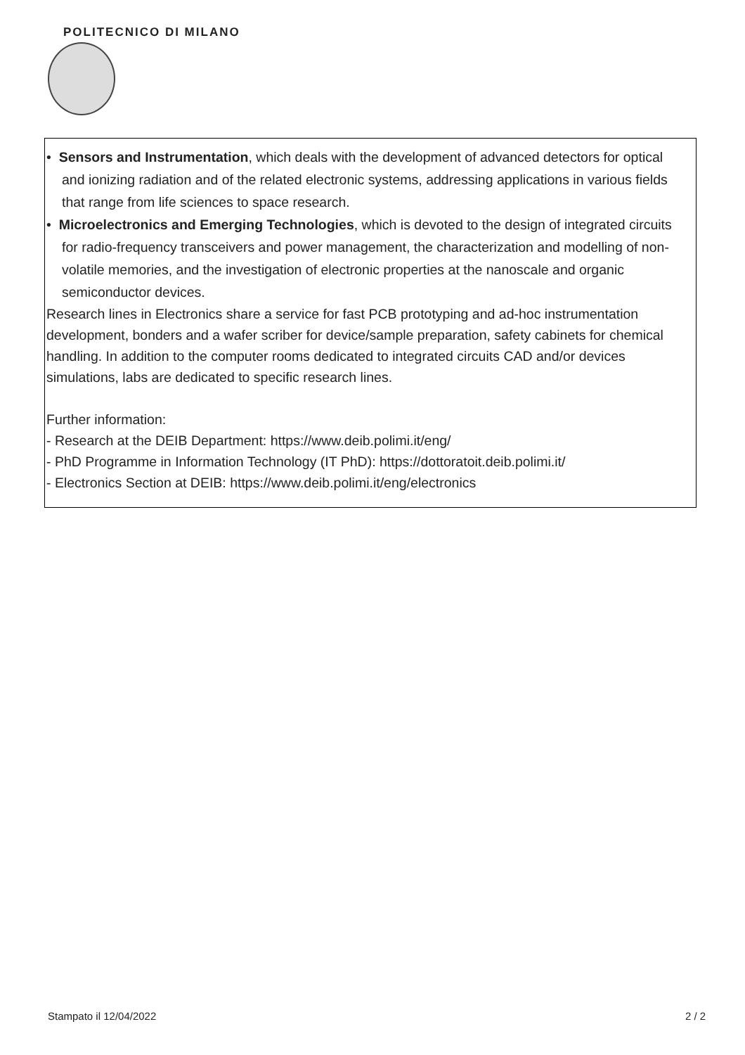POLITECNICO DI MILANO
• Sensors and Instrumentation, which deals with the development of advanced detectors for optical and ionizing radiation and of the related electronic systems, addressing applications in various fields that range from life sciences to space research.
• Microelectronics and Emerging Technologies, which is devoted to the design of integrated circuits for radio-frequency transceivers and power management, the characterization and modelling of non-volatile memories, and the investigation of electronic properties at the nanoscale and organic semiconductor devices.
Research lines in Electronics share a service for fast PCB prototyping and ad-hoc instrumentation development, bonders and a wafer scriber for device/sample preparation, safety cabinets for chemical handling. In addition to the computer rooms dedicated to integrated circuits CAD and/or devices simulations, labs are dedicated to specific research lines.
Further information:
- Research at the DEIB Department: https://www.deib.polimi.it/eng/
- PhD Programme in Information Technology (IT PhD): https://dottoratoit.deib.polimi.it/
- Electronics Section at DEIB: https://www.deib.polimi.it/eng/electronics
Stampato il 12/04/2022 2 / 2